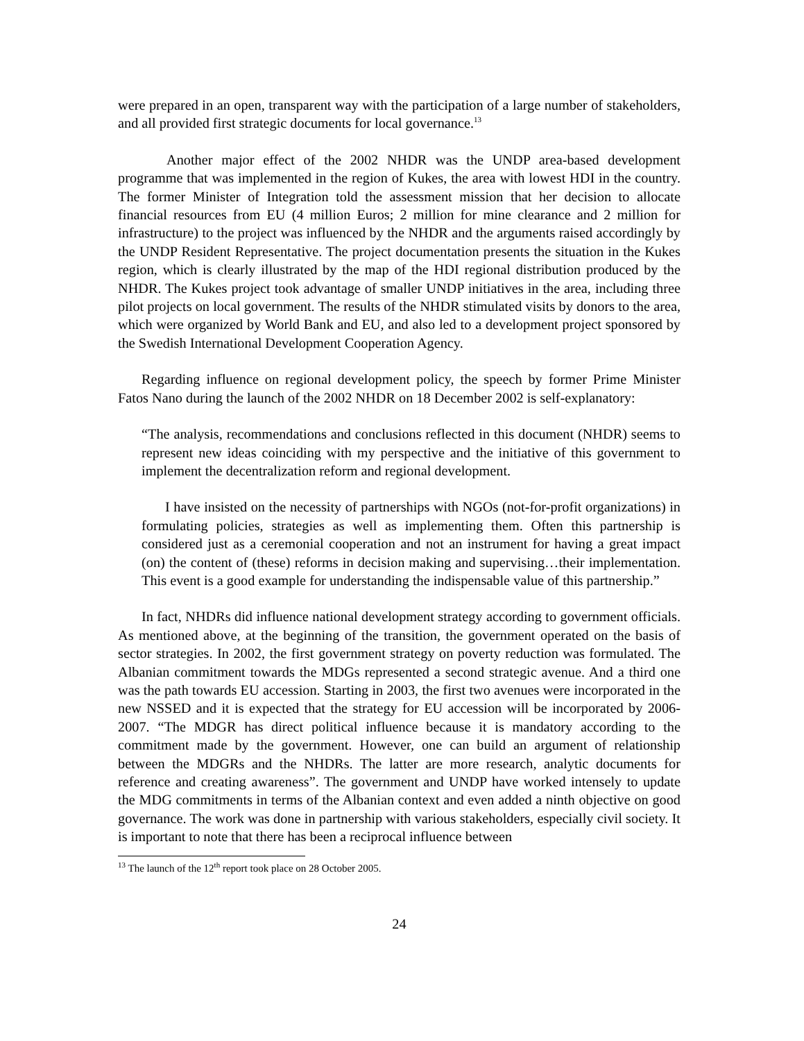were prepared in an open, transparent way with the participation of a large number of stakeholders, and all provided first strategic documents for local governance.<sup>13</sup>
Another major effect of the 2002 NHDR was the UNDP area-based development programme that was implemented in the region of Kukes, the area with lowest HDI in the country. The former Minister of Integration told the assessment mission that her decision to allocate financial resources from EU (4 million Euros; 2 million for mine clearance and 2 million for infrastructure) to the project was influenced by the NHDR and the arguments raised accordingly by the UNDP Resident Representative. The project documentation presents the situation in the Kukes region, which is clearly illustrated by the map of the HDI regional distribution produced by the NHDR. The Kukes project took advantage of smaller UNDP initiatives in the area, including three pilot projects on local government. The results of the NHDR stimulated visits by donors to the area, which were organized by World Bank and EU, and also led to a development project sponsored by the Swedish International Development Cooperation Agency.
Regarding influence on regional development policy, the speech by former Prime Minister Fatos Nano during the launch of the 2002 NHDR on 18 December 2002 is self-explanatory:
“The analysis, recommendations and conclusions reflected in this document (NHDR) seems to represent new ideas coinciding with my perspective and the initiative of this government to implement the decentralization reform and regional development.
I have insisted on the necessity of partnerships with NGOs (not-for-profit organizations) in formulating policies, strategies as well as implementing them. Often this partnership is considered just as a ceremonial cooperation and not an instrument for having a great impact (on) the content of (these) reforms in decision making and supervising…their implementation. This event is a good example for understanding the indispensable value of this partnership.”
In fact, NHDRs did influence national development strategy according to government officials. As mentioned above, at the beginning of the transition, the government operated on the basis of sector strategies. In 2002, the first government strategy on poverty reduction was formulated. The Albanian commitment towards the MDGs represented a second strategic avenue. And a third one was the path towards EU accession. Starting in 2003, the first two avenues were incorporated in the new NSSED and it is expected that the strategy for EU accession will be incorporated by 2006-2007. “The MDGR has direct political influence because it is mandatory according to the commitment made by the government. However, one can build an argument of relationship between the MDGRs and the NHDRs. The latter are more research, analytic documents for reference and creating awareness”. The government and UNDP have worked intensely to update the MDG commitments in terms of the Albanian context and even added a ninth objective on good governance. The work was done in partnership with various stakeholders, especially civil society. It is important to note that there has been a reciprocal influence between
<sup>13</sup> The launch of the 12<sup>th</sup> report took place on 28 October 2005.
24